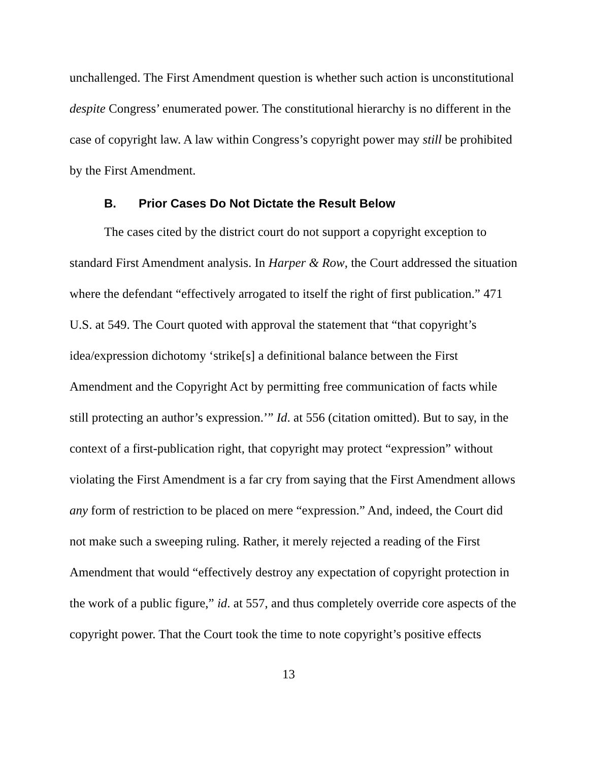unchallenged. The First Amendment question is whether such action is unconstitutional despite Congress’ enumerated power. The constitutional hierarchy is no different in the case of copyright law. A law within Congress’s copyright power may still be prohibited by the First Amendment.
B. Prior Cases Do Not Dictate the Result Below
The cases cited by the district court do not support a copyright exception to standard First Amendment analysis. In Harper & Row, the Court addressed the situation where the defendant “effectively arrogated to itself the right of first publication.” 471 U.S. at 549. The Court quoted with approval the statement that “that copyright’s idea/expression dichotomy ‘strike[s] a definitional balance between the First Amendment and the Copyright Act by permitting free communication of facts while still protecting an author’s expression.’” Id. at 556 (citation omitted). But to say, in the context of a first-publication right, that copyright may protect “expression” without violating the First Amendment is a far cry from saying that the First Amendment allows any form of restriction to be placed on mere “expression.” And, indeed, the Court did not make such a sweeping ruling. Rather, it merely rejected a reading of the First Amendment that would “effectively destroy any expectation of copyright protection in the work of a public figure,” id. at 557, and thus completely override core aspects of the copyright power. That the Court took the time to note copyright’s positive effects
13